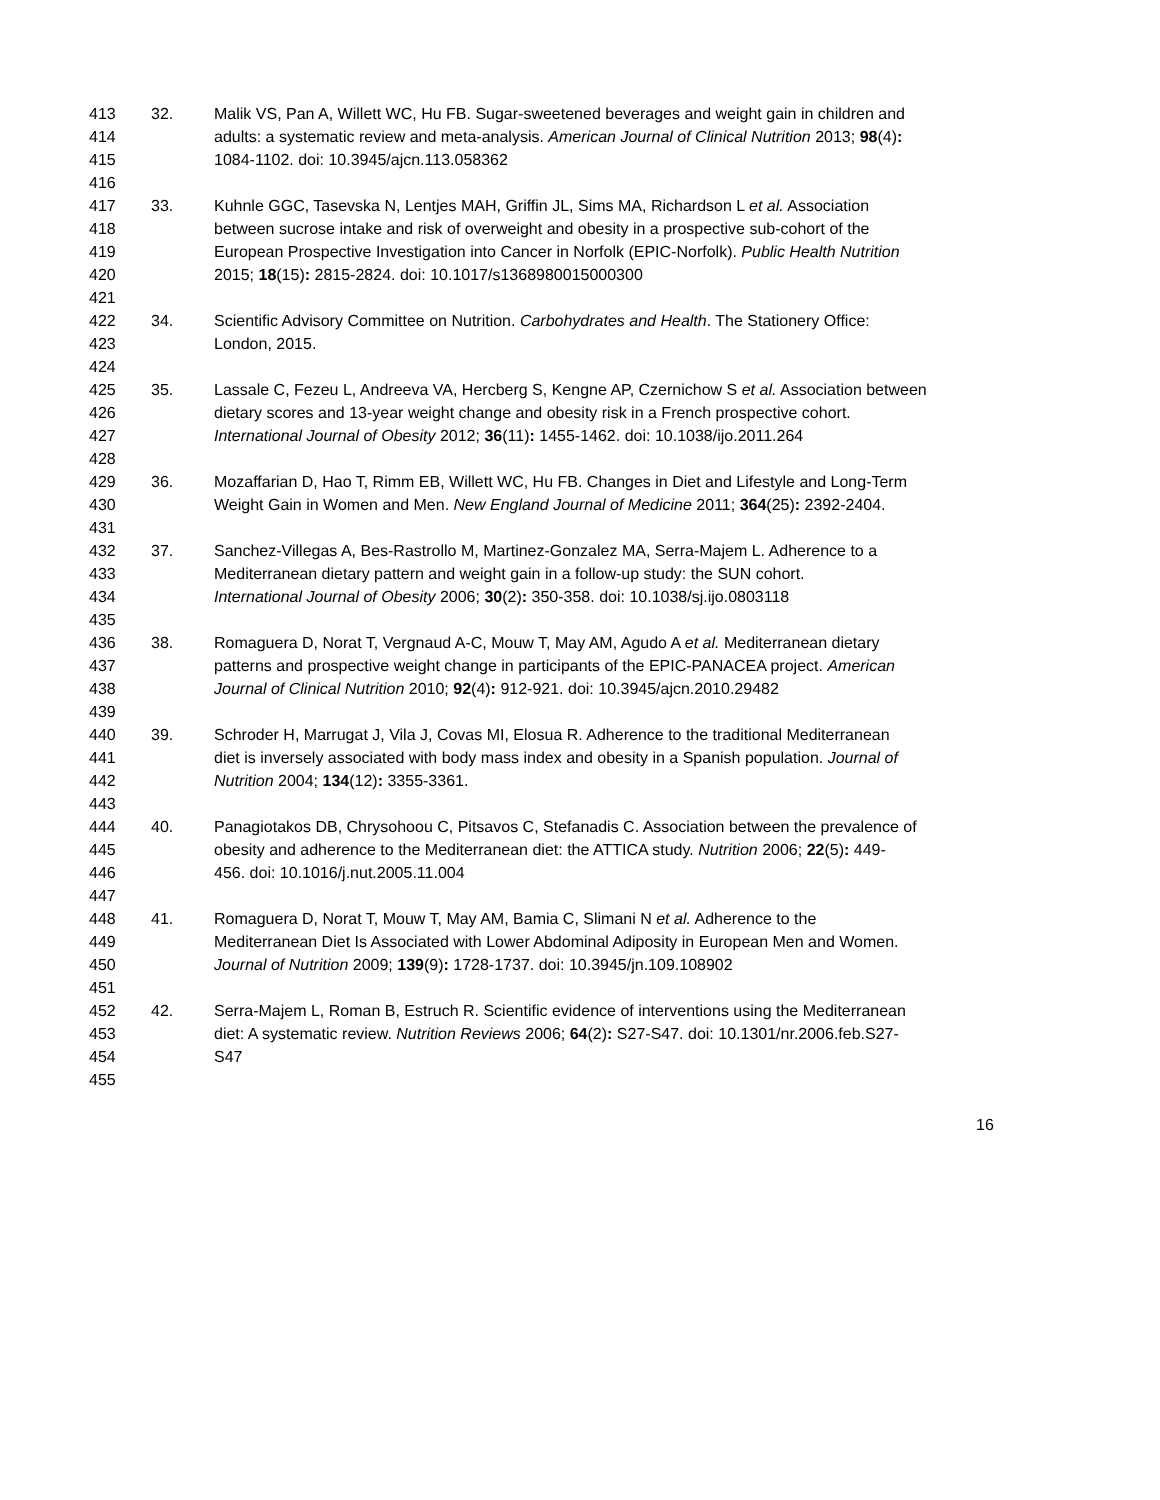413 32. Malik VS, Pan A, Willett WC, Hu FB. Sugar-sweetened beverages and weight gain in children and
414 adults: a systematic review and meta-analysis. American Journal of Clinical Nutrition 2013; 98(4):
415 1084-1102. doi: 10.3945/ajcn.113.058362
416
417 33. Kuhnle GGC, Tasevska N, Lentjes MAH, Griffin JL, Sims MA, Richardson L et al. Association
418 between sucrose intake and risk of overweight and obesity in a prospective sub-cohort of the
419 European Prospective Investigation into Cancer in Norfolk (EPIC-Norfolk). Public Health Nutrition
420 2015; 18(15): 2815-2824. doi: 10.1017/s1368980015000300
421
422 34. Scientific Advisory Committee on Nutrition. Carbohydrates and Health. The Stationery Office:
423 London, 2015.
424
425 35. Lassale C, Fezeu L, Andreeva VA, Hercberg S, Kengne AP, Czernichow S et al. Association between
426 dietary scores and 13-year weight change and obesity risk in a French prospective cohort.
427 International Journal of Obesity 2012; 36(11): 1455-1462. doi: 10.1038/ijo.2011.264
428
429 36. Mozaffarian D, Hao T, Rimm EB, Willett WC, Hu FB. Changes in Diet and Lifestyle and Long-Term
430 Weight Gain in Women and Men. New England Journal of Medicine 2011; 364(25): 2392-2404.
431
432 37. Sanchez-Villegas A, Bes-Rastrollo M, Martinez-Gonzalez MA, Serra-Majem L. Adherence to a
433 Mediterranean dietary pattern and weight gain in a follow-up study: the SUN cohort.
434 International Journal of Obesity 2006; 30(2): 350-358. doi: 10.1038/sj.ijo.0803118
435
436 38. Romaguera D, Norat T, Vergnaud A-C, Mouw T, May AM, Agudo A et al. Mediterranean dietary
437 patterns and prospective weight change in participants of the EPIC-PANACEA project. American
438 Journal of Clinical Nutrition 2010; 92(4): 912-921. doi: 10.3945/ajcn.2010.29482
439
440 39. Schroder H, Marrugat J, Vila J, Covas MI, Elosua R. Adherence to the traditional Mediterranean
441 diet is inversely associated with body mass index and obesity in a Spanish population. Journal of
442 Nutrition 2004; 134(12): 3355-3361.
443
444 40. Panagiotakos DB, Chrysohoou C, Pitsavos C, Stefanadis C. Association between the prevalence of
445 obesity and adherence to the Mediterranean diet: the ATTICA study. Nutrition 2006; 22(5): 449-
446 456. doi: 10.1016/j.nut.2005.11.004
447
448 41. Romaguera D, Norat T, Mouw T, May AM, Bamia C, Slimani N et al. Adherence to the
449 Mediterranean Diet Is Associated with Lower Abdominal Adiposity in European Men and Women.
450 Journal of Nutrition 2009; 139(9): 1728-1737. doi: 10.3945/jn.109.108902
451
452 42. Serra-Majem L, Roman B, Estruch R. Scientific evidence of interventions using the Mediterranean
453 diet: A systematic review. Nutrition Reviews 2006; 64(2): S27-S47. doi: 10.1301/nr.2006.feb.S27-
454 S47
455
16